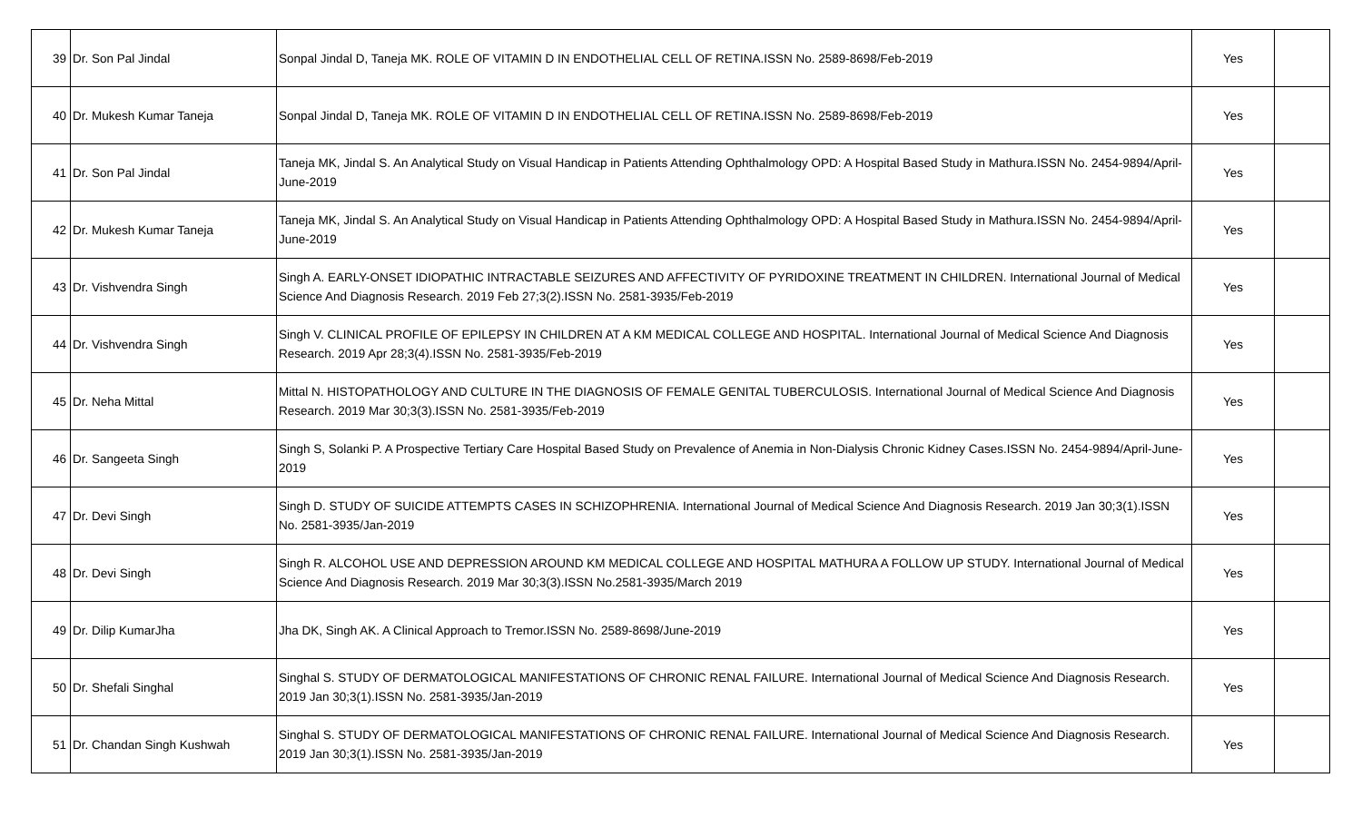| 39 | Dr. Son Pal Jindal | Sonpal Jindal D, Taneja MK. ROLE OF VITAMIN D IN ENDOTHELIAL CELL OF RETINA.ISSN No. 2589-8698/Feb-2019 | Yes | |
| 40 | Dr. Mukesh Kumar Taneja | Sonpal Jindal D, Taneja MK. ROLE OF VITAMIN D IN ENDOTHELIAL CELL OF RETINA.ISSN No. 2589-8698/Feb-2019 | Yes | |
| 41 | Dr. Son Pal Jindal | Taneja MK, Jindal S. An Analytical Study on Visual Handicap in Patients Attending Ophthalmology OPD: A Hospital Based Study in Mathura.ISSN No. 2454-9894/April-June-2019 | Yes | |
| 42 | Dr. Mukesh Kumar Taneja | Taneja MK, Jindal S. An Analytical Study on Visual Handicap in Patients Attending Ophthalmology OPD: A Hospital Based Study in Mathura.ISSN No. 2454-9894/April-June-2019 | Yes | |
| 43 | Dr. Vishvendra Singh | Singh A. EARLY-ONSET IDIOPATHIC INTRACTABLE SEIZURES AND AFFECTIVITY OF PYRIDOXINE TREATMENT IN CHILDREN. International Journal of Medical Science And Diagnosis Research. 2019 Feb 27;3(2).ISSN No. 2581-3935/Feb-2019 | Yes | |
| 44 | Dr. Vishvendra Singh | Singh V. CLINICAL PROFILE OF EPILEPSY IN CHILDREN AT A KM MEDICAL COLLEGE AND HOSPITAL. International Journal of Medical Science And Diagnosis Research. 2019 Apr 28;3(4).ISSN No. 2581-3935/Feb-2019 | Yes | |
| 45 | Dr. Neha Mittal | Mittal N. HISTOPATHOLOGY AND CULTURE IN THE DIAGNOSIS OF FEMALE GENITAL TUBERCULOSIS. International Journal of Medical Science And Diagnosis Research. 2019 Mar 30;3(3).ISSN No. 2581-3935/Feb-2019 | Yes | |
| 46 | Dr. Sangeeta Singh | Singh S, Solanki P. A Prospective Tertiary Care Hospital Based Study on Prevalence of Anemia in Non-Dialysis Chronic Kidney Cases.ISSN No. 2454-9894/April-June-2019 | Yes | |
| 47 | Dr. Devi Singh | Singh D. STUDY OF SUICIDE ATTEMPTS CASES IN SCHIZOPHRENIA. International Journal of Medical Science And Diagnosis Research. 2019 Jan 30;3(1).ISSN No. 2581-3935/Jan-2019 | Yes | |
| 48 | Dr. Devi Singh | Singh R. ALCOHOL USE AND DEPRESSION AROUND KM MEDICAL COLLEGE AND HOSPITAL MATHURA A FOLLOW UP STUDY. International Journal of Medical Science And Diagnosis Research. 2019 Mar 30;3(3).ISSN No.2581-3935/March 2019 | Yes | |
| 49 | Dr. Dilip KumarJha | Jha DK, Singh AK. A Clinical Approach to Tremor.ISSN No. 2589-8698/June-2019 | Yes | |
| 50 | Dr. Shefali Singhal | Singhal S. STUDY OF DERMATOLOGICAL MANIFESTATIONS OF CHRONIC RENAL FAILURE. International Journal of Medical Science And Diagnosis Research. 2019 Jan 30;3(1).ISSN No. 2581-3935/Jan-2019 | Yes | |
| 51 | Dr. Chandan Singh Kushwah | Singhal S. STUDY OF DERMATOLOGICAL MANIFESTATIONS OF CHRONIC RENAL FAILURE. International Journal of Medical Science And Diagnosis Research. 2019 Jan 30;3(1).ISSN No. 2581-3935/Jan-2019 | Yes | |